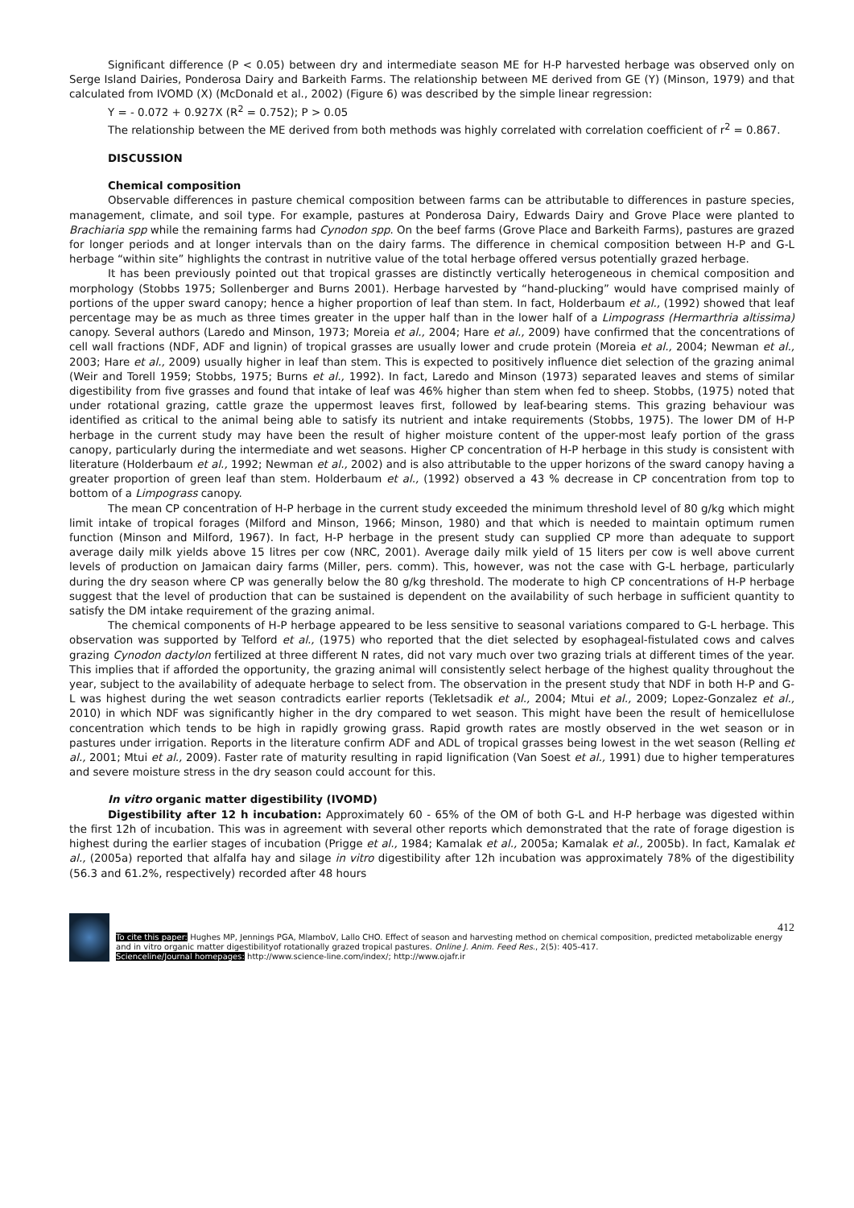Significant difference (P < 0.05) between dry and intermediate season ME for H-P harvested herbage was observed only on Serge Island Dairies, Ponderosa Dairy and Barkeith Farms. The relationship between ME derived from GE (Y) (Minson, 1979) and that calculated from IVOMD (X) (McDonald et al., 2002) (Figure 6) was described by the simple linear regression:
Y = - 0.072 + 0.927X (R<sup>2</sup> = 0.752); P > 0.05
The relationship between the ME derived from both methods was highly correlated with correlation coefficient of r<sup>2</sup> = 0.867.
DISCUSSION
Chemical composition
Observable differences in pasture chemical composition between farms can be attributable to differences in pasture species, management, climate, and soil type. For example, pastures at Ponderosa Dairy, Edwards Dairy and Grove Place were planted to Brachiaria spp while the remaining farms had Cynodon spp. On the beef farms (Grove Place and Barkeith Farms), pastures are grazed for longer periods and at longer intervals than on the dairy farms. The difference in chemical composition between H-P and G-L herbage “within site” highlights the contrast in nutritive value of the total herbage offered versus potentially grazed herbage.
It has been previously pointed out that tropical grasses are distinctly vertically heterogeneous in chemical composition and morphology (Stobbs 1975; Sollenberger and Burns 2001). Herbage harvested by “hand-plucking” would have comprised mainly of portions of the upper sward canopy; hence a higher proportion of leaf than stem. In fact, Holderbaum et al., (1992) showed that leaf percentage may be as much as three times greater in the upper half than in the lower half of a Limpograss (Hermarthria altissima) canopy. Several authors (Laredo and Minson, 1973; Moreia et al., 2004; Hare et al., 2009) have confirmed that the concentrations of cell wall fractions (NDF, ADF and lignin) of tropical grasses are usually lower and crude protein (Moreia et al., 2004; Newman et al., 2003; Hare et al., 2009) usually higher in leaf than stem. This is expected to positively influence diet selection of the grazing animal (Weir and Torell 1959; Stobbs, 1975; Burns et al., 1992). In fact, Laredo and Minson (1973) separated leaves and stems of similar digestibility from five grasses and found that intake of leaf was 46% higher than stem when fed to sheep. Stobbs, (1975) noted that under rotational grazing, cattle graze the uppermost leaves first, followed by leaf-bearing stems. This grazing behaviour was identified as critical to the animal being able to satisfy its nutrient and intake requirements (Stobbs, 1975). The lower DM of H-P herbage in the current study may have been the result of higher moisture content of the upper-most leafy portion of the grass canopy, particularly during the intermediate and wet seasons. Higher CP concentration of H-P herbage in this study is consistent with literature (Holderbaum et al., 1992; Newman et al., 2002) and is also attributable to the upper horizons of the sward canopy having a greater proportion of green leaf than stem. Holderbaum et al., (1992) observed a 43 % decrease in CP concentration from top to bottom of a Limpograss canopy.
The mean CP concentration of H-P herbage in the current study exceeded the minimum threshold level of 80 g/kg which might limit intake of tropical forages (Milford and Minson, 1966; Minson, 1980) and that which is needed to maintain optimum rumen function (Minson and Milford, 1967). In fact, H-P herbage in the present study can supplied CP more than adequate to support average daily milk yields above 15 litres per cow (NRC, 2001). Average daily milk yield of 15 liters per cow is well above current levels of production on Jamaican dairy farms (Miller, pers. comm). This, however, was not the case with G-L herbage, particularly during the dry season where CP was generally below the 80 g/kg threshold. The moderate to high CP concentrations of H-P herbage suggest that the level of production that can be sustained is dependent on the availability of such herbage in sufficient quantity to satisfy the DM intake requirement of the grazing animal.
The chemical components of H-P herbage appeared to be less sensitive to seasonal variations compared to G-L herbage. This observation was supported by Telford et al., (1975) who reported that the diet selected by esophageal-fistulated cows and calves grazing Cynodon dactylon fertilized at three different N rates, did not vary much over two grazing trials at different times of the year. This implies that if afforded the opportunity, the grazing animal will consistently select herbage of the highest quality throughout the year, subject to the availability of adequate herbage to select from. The observation in the present study that NDF in both H-P and G-L was highest during the wet season contradicts earlier reports (Tekletsadik et al., 2004; Mtui et al., 2009; Lopez-Gonzalez et al., 2010) in which NDF was significantly higher in the dry compared to wet season. This might have been the result of hemicellulose concentration which tends to be high in rapidly growing grass. Rapid growth rates are mostly observed in the wet season or in pastures under irrigation. Reports in the literature confirm ADF and ADL of tropical grasses being lowest in the wet season (Relling et al., 2001; Mtui et al., 2009). Faster rate of maturity resulting in rapid lignification (Van Soest et al., 1991) due to higher temperatures and severe moisture stress in the dry season could account for this.
In vitro organic matter digestibility (IVOMD)
Digestibility after 12 h incubation: Approximately 60 - 65% of the OM of both G-L and H-P herbage was digested within the first 12h of incubation. This was in agreement with several other reports which demonstrated that the rate of forage digestion is highest during the earlier stages of incubation (Prigge et al., 1984; Kamalak et al., 2005a; Kamalak et al., 2005b). In fact, Kamalak et al., (2005a) reported that alfalfa hay and silage in vitro digestibility after 12h incubation was approximately 78% of the digestibility (56.3 and 61.2%, respectively) recorded after 48 hours
412
To cite this paper: Hughes MP, Jennings PGA, MlamboV, Lallo CHO. Effect of season and harvesting method on chemical composition, predicted metabolizable energy and in vitro organic matter digestibilityof rotationally grazed tropical pastures. Online J. Anim. Feed Res., 2(5): 405-417.
Scienceline/Journal homepages: http://www.science-line.com/index/; http://www.ojafr.ir